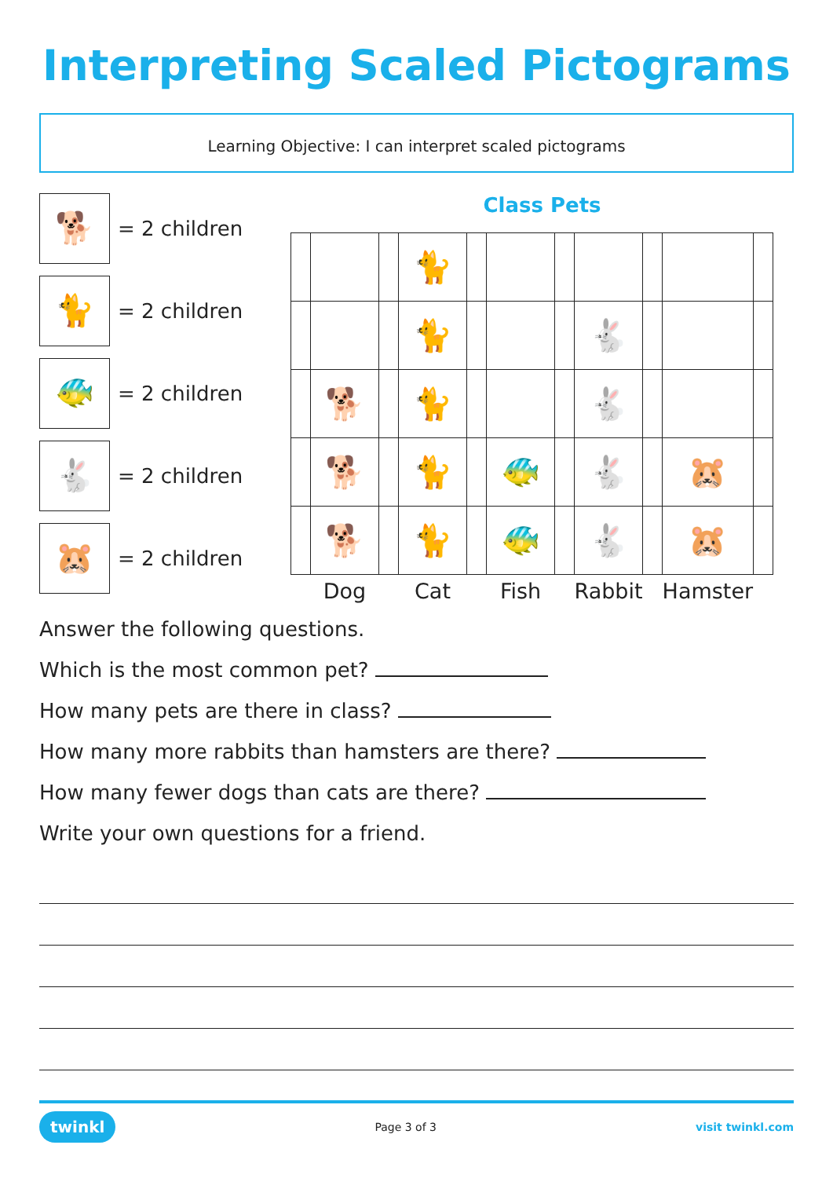Interpreting Scaled Pictograms
Learning Objective: I can interpret scaled pictograms
🐕
= 2 children
🐈
= 2 children
🐠
= 2 children
🐇
= 2 children
🐹
= 2 children
Class Pets
| | | | 🐈 | | | | | | | |
| | | | 🐈 | | | | 🐇 | | | |
| | 🐕 | | 🐈 | | | | 🐇 | | | |
| | 🐕 | | 🐈 | | 🐠 | | 🐇 | | 🐹 | |
| | 🐕 | | 🐈 | | 🐠 | | 🐇 | | 🐹 | |
| | Dog | | Cat | | Fish | | Rabbit | | Hamster | |
Answer the following questions.
Which is the most common pet?
How many pets are there in class?
How many more rabbits than hamsters are there?
How many fewer dogs than cats are there?
Write your own questions for a friend.
twinkl Page 3 of 3 visit twinkl.com